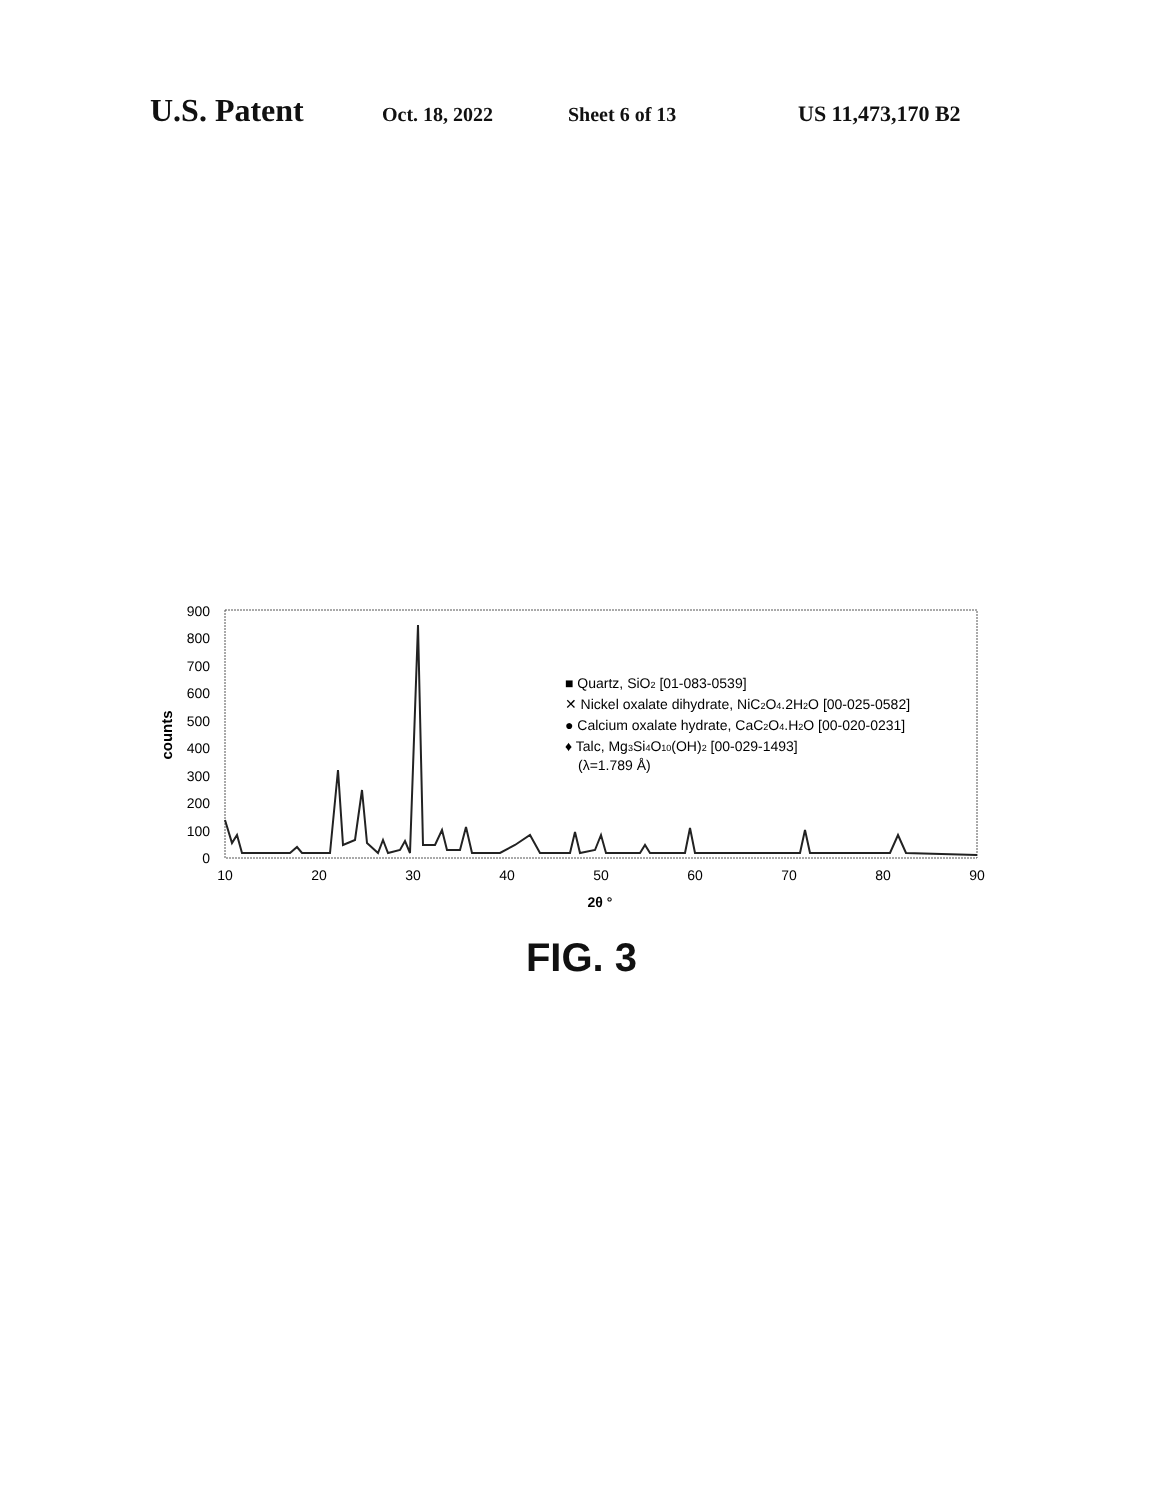U.S. Patent Oct. 18, 2022 Sheet 6 of 13 US 11,473,170 B2
0
100
200
300
400
500
600
700
800
900
10
20
30
40
50
60
70
80
90
2θ °
counts
■ Quartz, SiO2 [01-083-0539]
✕ Nickel oxalate dihydrate, NiC2O4.2H2O [00-025-0582]
● Calcium oxalate hydrate, CaC2O4.H2O [00-020-0231]
♦ Talc, Mg3Si4O10(OH)2 [00-029-1493]
(λ=1.789 Å)
FIG. 3